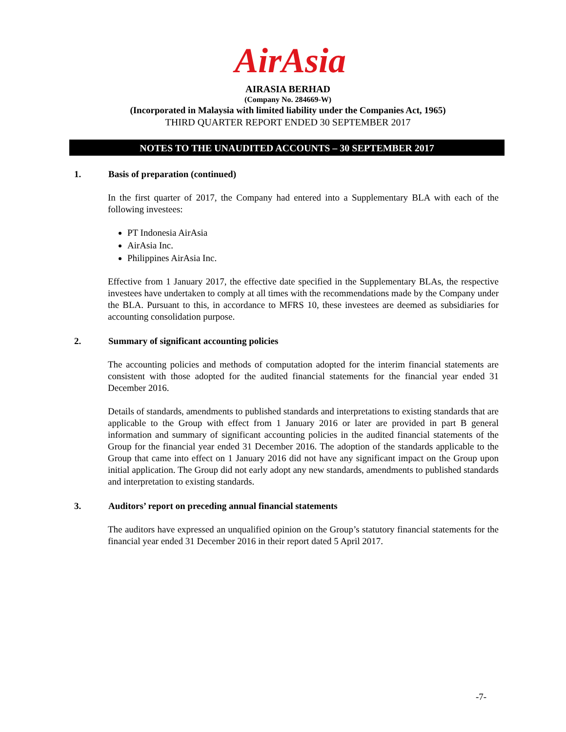AirAsia
AIRASIA BERHAD
(Company No. 284669-W)
(Incorporated in Malaysia with limited liability under the Companies Act, 1965)
THIRD QUARTER REPORT ENDED 30 SEPTEMBER 2017
NOTES TO THE UNAUDITED ACCOUNTS – 30 SEPTEMBER 2017
1. Basis of preparation (continued)
In the first quarter of 2017, the Company had entered into a Supplementary BLA with each of the following investees:
PT Indonesia AirAsia
AirAsia Inc.
Philippines AirAsia Inc.
Effective from 1 January 2017, the effective date specified in the Supplementary BLAs, the respective investees have undertaken to comply at all times with the recommendations made by the Company under the BLA. Pursuant to this, in accordance to MFRS 10, these investees are deemed as subsidiaries for accounting consolidation purpose.
2. Summary of significant accounting policies
The accounting policies and methods of computation adopted for the interim financial statements are consistent with those adopted for the audited financial statements for the financial year ended 31 December 2016.
Details of standards, amendments to published standards and interpretations to existing standards that are applicable to the Group with effect from 1 January 2016 or later are provided in part B general information and summary of significant accounting policies in the audited financial statements of the Group for the financial year ended 31 December 2016. The adoption of the standards applicable to the Group that came into effect on 1 January 2016 did not have any significant impact on the Group upon initial application. The Group did not early adopt any new standards, amendments to published standards and interpretation to existing standards.
3. Auditors’ report on preceding annual financial statements
The auditors have expressed an unqualified opinion on the Group’s statutory financial statements for the financial year ended 31 December 2016 in their report dated 5 April 2017.
-7-